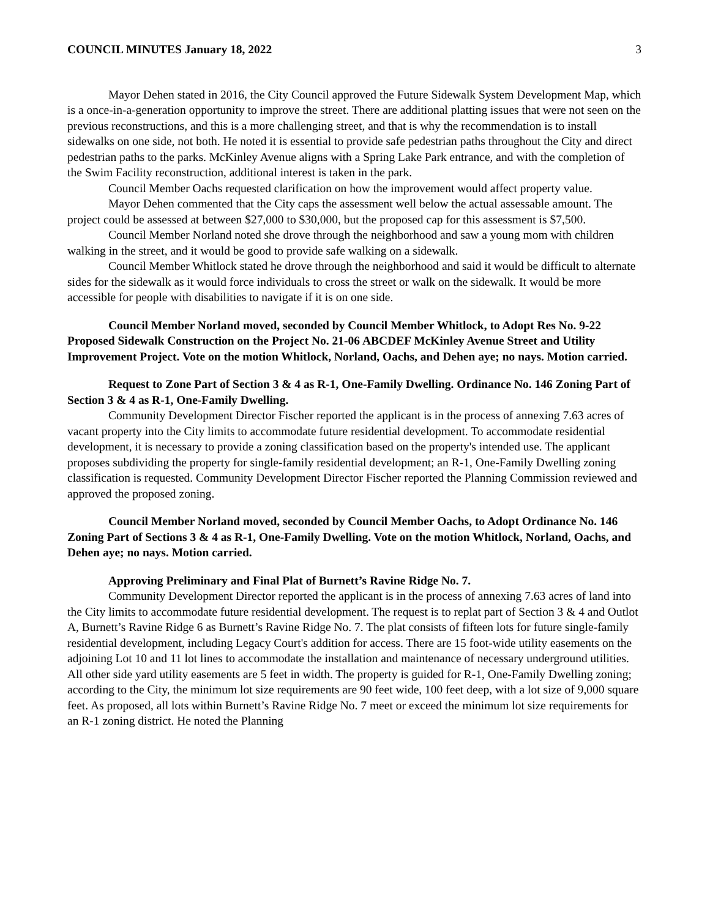COUNCIL MINUTES January 18, 2022 3
Mayor Dehen stated in 2016, the City Council approved the Future Sidewalk System Development Map, which is a once-in-a-generation opportunity to improve the street. There are additional platting issues that were not seen on the previous reconstructions, and this is a more challenging street, and that is why the recommendation is to install sidewalks on one side, not both. He noted it is essential to provide safe pedestrian paths throughout the City and direct pedestrian paths to the parks. McKinley Avenue aligns with a Spring Lake Park entrance, and with the completion of the Swim Facility reconstruction, additional interest is taken in the park.
Council Member Oachs requested clarification on how the improvement would affect property value.
Mayor Dehen commented that the City caps the assessment well below the actual assessable amount. The project could be assessed at between $27,000 to $30,000, but the proposed cap for this assessment is $7,500.
Council Member Norland noted she drove through the neighborhood and saw a young mom with children walking in the street, and it would be good to provide safe walking on a sidewalk.
Council Member Whitlock stated he drove through the neighborhood and said it would be difficult to alternate sides for the sidewalk as it would force individuals to cross the street or walk on the sidewalk. It would be more accessible for people with disabilities to navigate if it is on one side.
Council Member Norland moved, seconded by Council Member Whitlock, to Adopt Res No. 9-22 Proposed Sidewalk Construction on the Project No. 21-06 ABCDEF McKinley Avenue Street and Utility Improvement Project. Vote on the motion Whitlock, Norland, Oachs, and Dehen aye; no nays. Motion carried.
Request to Zone Part of Section 3 & 4 as R-1, One-Family Dwelling. Ordinance No. 146 Zoning Part of Section 3 & 4 as R-1, One-Family Dwelling.
Community Development Director Fischer reported the applicant is in the process of annexing 7.63 acres of vacant property into the City limits to accommodate future residential development. To accommodate residential development, it is necessary to provide a zoning classification based on the property's intended use. The applicant proposes subdividing the property for single-family residential development; an R-1, One-Family Dwelling zoning classification is requested. Community Development Director Fischer reported the Planning Commission reviewed and approved the proposed zoning.
Council Member Norland moved, seconded by Council Member Oachs, to Adopt Ordinance No. 146 Zoning Part of Sections 3 & 4 as R-1, One-Family Dwelling. Vote on the motion Whitlock, Norland, Oachs, and Dehen aye; no nays. Motion carried.
Approving Preliminary and Final Plat of Burnett’s Ravine Ridge No. 7.
Community Development Director reported the applicant is in the process of annexing 7.63 acres of land into the City limits to accommodate future residential development. The request is to replat part of Section 3 & 4 and Outlot A, Burnett’s Ravine Ridge 6 as Burnett’s Ravine Ridge No. 7. The plat consists of fifteen lots for future single-family residential development, including Legacy Court's addition for access. There are 15 foot-wide utility easements on the adjoining Lot 10 and 11 lot lines to accommodate the installation and maintenance of necessary underground utilities. All other side yard utility easements are 5 feet in width. The property is guided for R-1, One-Family Dwelling zoning; according to the City, the minimum lot size requirements are 90 feet wide, 100 feet deep, with a lot size of 9,000 square feet. As proposed, all lots within Burnett’s Ravine Ridge No. 7 meet or exceed the minimum lot size requirements for an R-1 zoning district. He noted the Planning